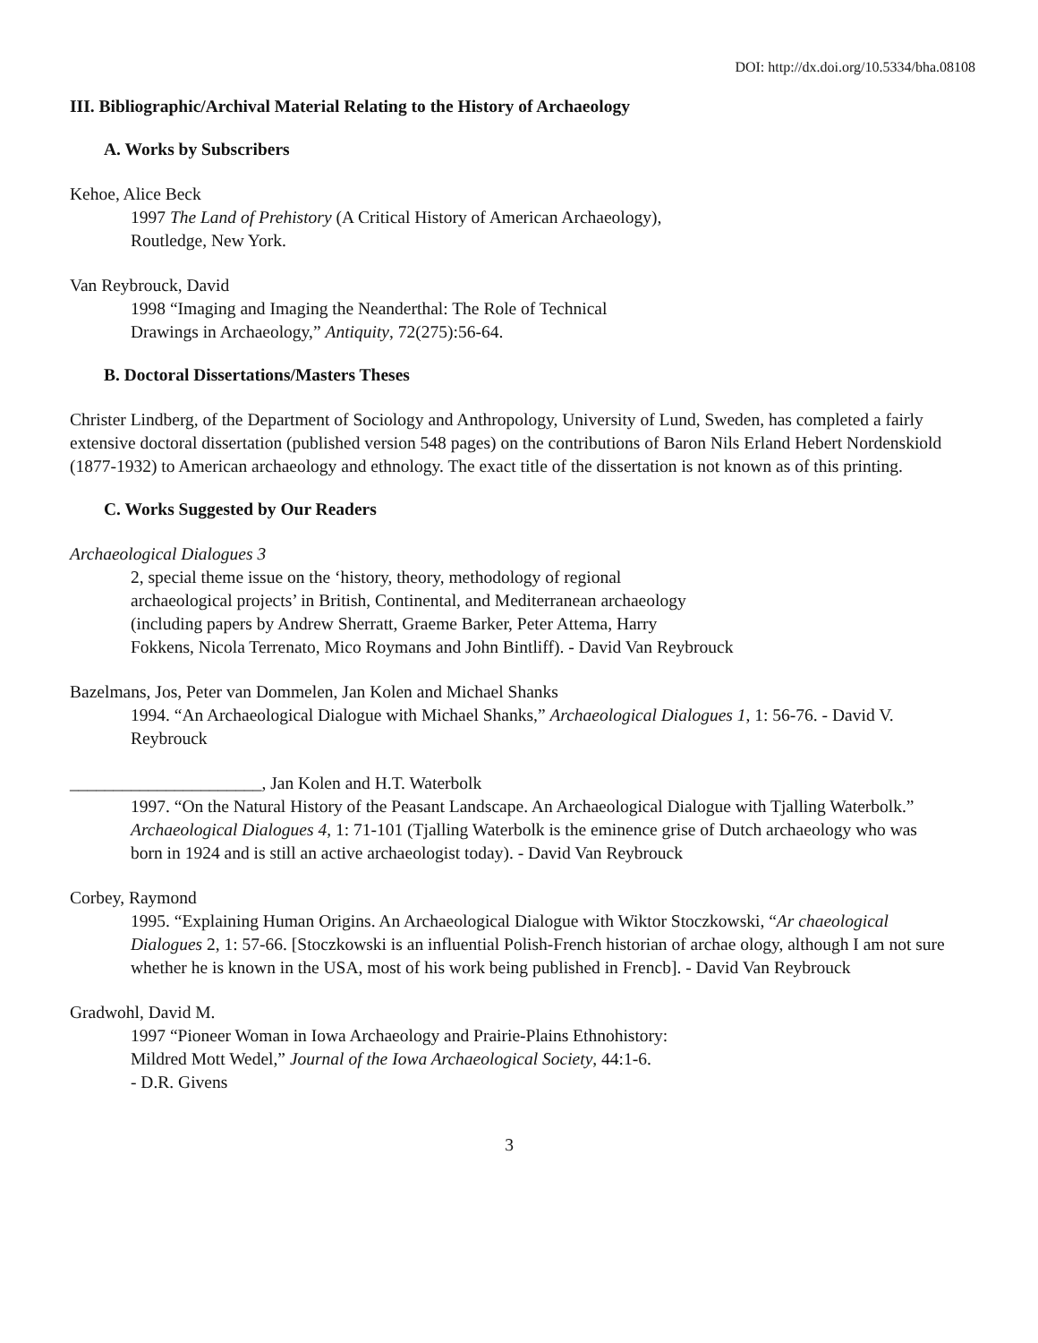DOI: http://dx.doi.org/10.5334/bha.08108
III. Bibliographic/Archival Material Relating to the History of Archaeology
A. Works by Subscribers
Kehoe, Alice Beck
1997 The Land of Prehistory (A Critical History of American Archaeology),
Routledge, New York.
Van Reybrouck, David
1998 “Imaging and Imaging the Neanderthal: The Role of Technical
Drawings in Archaeology,” Antiquity, 72(275):56-64.
B. Doctoral Dissertations/Masters Theses
Christer Lindberg, of the Department of Sociology and Anthropology, University of Lund, Sweden, has completed a fairly extensive doctoral dissertation (published version 548 pages) on the contributions of Baron Nils Erland Hebert Nordenskiold (1877-1932) to American archaeology and ethnology. The exact title of the dissertation is not known as of this printing.
C. Works Suggested by Our Readers
Archaeological Dialogues 3
2, special theme issue on the ‘history, theory, methodology of regional
archaeological projects’ in British, Continental, and Mediterranean archaeology
(including papers by Andrew Sherratt, Graeme Barker, Peter Attema, Harry
Fokkens, Nicola Terrenato, Mico Roymans and John Bintliff). - David Van Reybrouck
Bazelmans, Jos, Peter van Dommelen, Jan Kolen and Michael Shanks
1994. “An Archaeological Dialogue with Michael Shanks,” Archaeological Dialogues 1, 1: 56-76. - David V. Reybrouck
______________________, Jan Kolen and H.T. Waterbolk
1997. “On the Natural History of the Peasant Landscape. An Archaeological Dialogue with Tjalling Waterbolk.” Archaeological Dialogues 4, 1: 71-101 (Tjalling Waterbolk is the eminence grise of Dutch archaeology who was born in 1924 and is still an active archaeologist today). - David Van Reybrouck
Corbey, Raymond
1995. “Explaining Human Origins. An Archaeological Dialogue with Wiktor Stoczkowski, “Ar chaeological Dialogues 2, 1: 57-66. [Stoczkowski is an influential Polish-French historian of archae ology, although I am not sure whether he is known in the USA, most of his work being published in Frencb]. - David Van Reybrouck
Gradwohl, David M.
1997 “Pioneer Woman in Iowa Archaeology and Prairie-Plains Ethnohistory:
Mildred Mott Wedel,” Journal of the Iowa Archaeological Society, 44:1-6.
- D.R. Givens
3